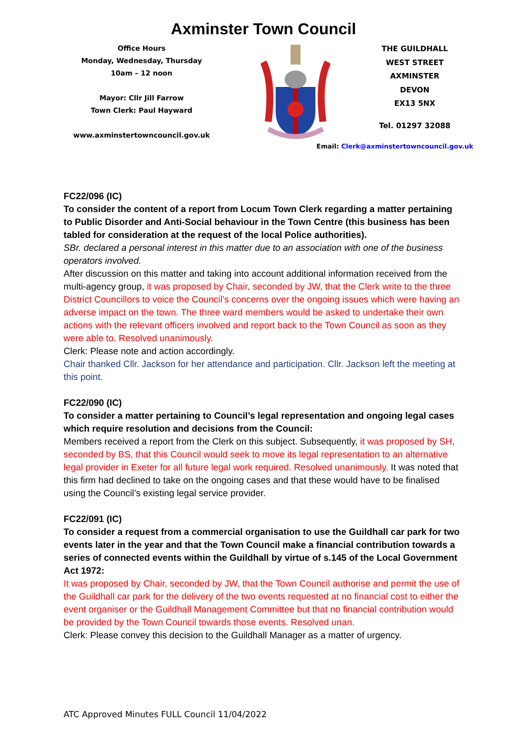Axminster Town Council
Office Hours
Monday, Wednesday, Thursday
10am – 12 noon
Mayor: Cllr Jill Farrow
Town Clerk: Paul Hayward
www.axminstertowncouncil.gov.uk
THE GUILDHALL
WEST STREET
AXMINSTER
DEVON
EX13 5NX
Tel. 01297 32088
Email: Clerk@axminstertowncouncil.gov.uk
FC22/096 (IC)
To consider the content of a report from Locum Town Clerk regarding a matter pertaining to Public Disorder and Anti-Social behaviour in the Town Centre (this business has been tabled for consideration at the request of the local Police authorities).
SBr. declared a personal interest in this matter due to an association with one of the business operators involved.
After discussion on this matter and taking into account additional information received from the multi-agency group, it was proposed by Chair, seconded by JW, that the Clerk write to the three District Councillors to voice the Council’s concerns over the ongoing issues which were having an adverse impact on the town. The three ward members would be asked to undertake their own actions with the relevant officers involved and report back to the Town Council as soon as they were able to. Resolved unanimously.
Clerk: Please note and action accordingly.
Chair thanked Cllr. Jackson for her attendance and participation. Cllr. Jackson left the meeting at this point.
FC22/090 (IC)
To consider a matter pertaining to Council’s legal representation and ongoing legal cases which require resolution and decisions from the Council:
Members received a report from the Clerk on this subject. Subsequently, it was proposed by SH, seconded by BS, that this Council would seek to move its legal representation to an alternative legal provider in Exeter for all future legal work required. Resolved unanimously. It was noted that this firm had declined to take on the ongoing cases and that these would have to be finalised using the Council’s existing legal service provider.
FC22/091 (IC)
To consider a request from a commercial organisation to use the Guildhall car park for two events later in the year and that the Town Council make a financial contribution towards a series of connected events within the Guildhall by virtue of s.145 of the Local Government Act 1972:
It was proposed by Chair, seconded by JW, that the Town Council authorise and permit the use of the Guildhall car park for the delivery of the two events requested at no financial cost to either the event organiser or the Guildhall Management Committee but that no financial contribution would be provided by the Town Council towards those events. Resolved unan.
Clerk: Please convey this decision to the Guildhall Manager as a matter of urgency.
ATC Approved Minutes FULL Council 11/04/2022